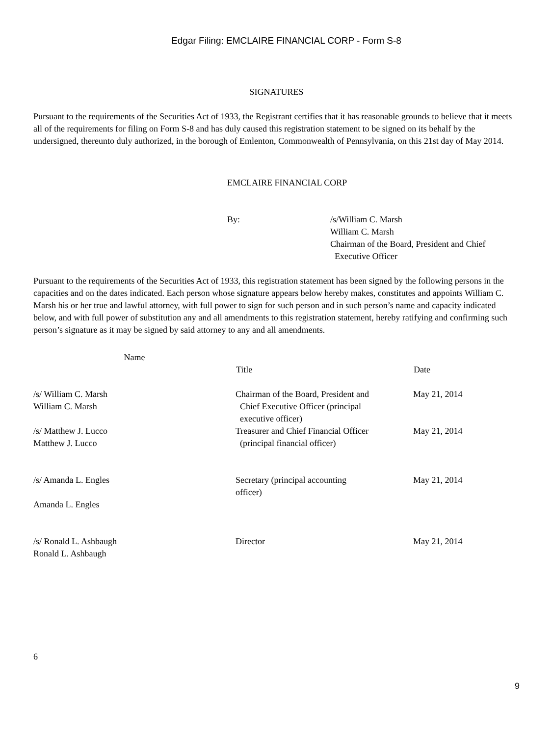Edgar Filing: EMCLAIRE FINANCIAL CORP - Form S-8
SIGNATURES
Pursuant to the requirements of the Securities Act of 1933, the Registrant certifies that it has reasonable grounds to believe that it meets all of the requirements for filing on Form S-8 and has duly caused this registration statement to be signed on its behalf by the undersigned, thereunto duly authorized, in the borough of Emlenton, Commonwealth of Pennsylvania, on this 21st day of May 2014.
EMCLAIRE FINANCIAL CORP
By: /s/William C. Marsh
William C. Marsh
Chairman of the Board, President and Chief
Executive Officer
Pursuant to the requirements of the Securities Act of 1933, this registration statement has been signed by the following persons in the capacities and on the dates indicated. Each person whose signature appears below hereby makes, constitutes and appoints William C. Marsh his or her true and lawful attorney, with full power to sign for such person and in such person’s name and capacity indicated below, and with full power of substitution any and all amendments to this registration statement, hereby ratifying and confirming such person’s signature as it may be signed by said attorney to any and all amendments.
| Name | Title | Date |
| --- | --- | --- |
| /s/ William C. Marsh William C. Marsh | Chairman of the Board, President and Chief Executive Officer (principal executive officer) | May 21, 2014 |
| /s/ Matthew J. Lucco Matthew J. Lucco | Treasurer and Chief Financial Officer (principal financial officer) | May 21, 2014 |
| /s/ Amanda L. Engles Amanda L. Engles | Secretary (principal accounting officer) | May 21, 2014 |
| /s/ Ronald L. Ashbaugh Ronald L. Ashbaugh | Director | May 21, 2014 |
6
9